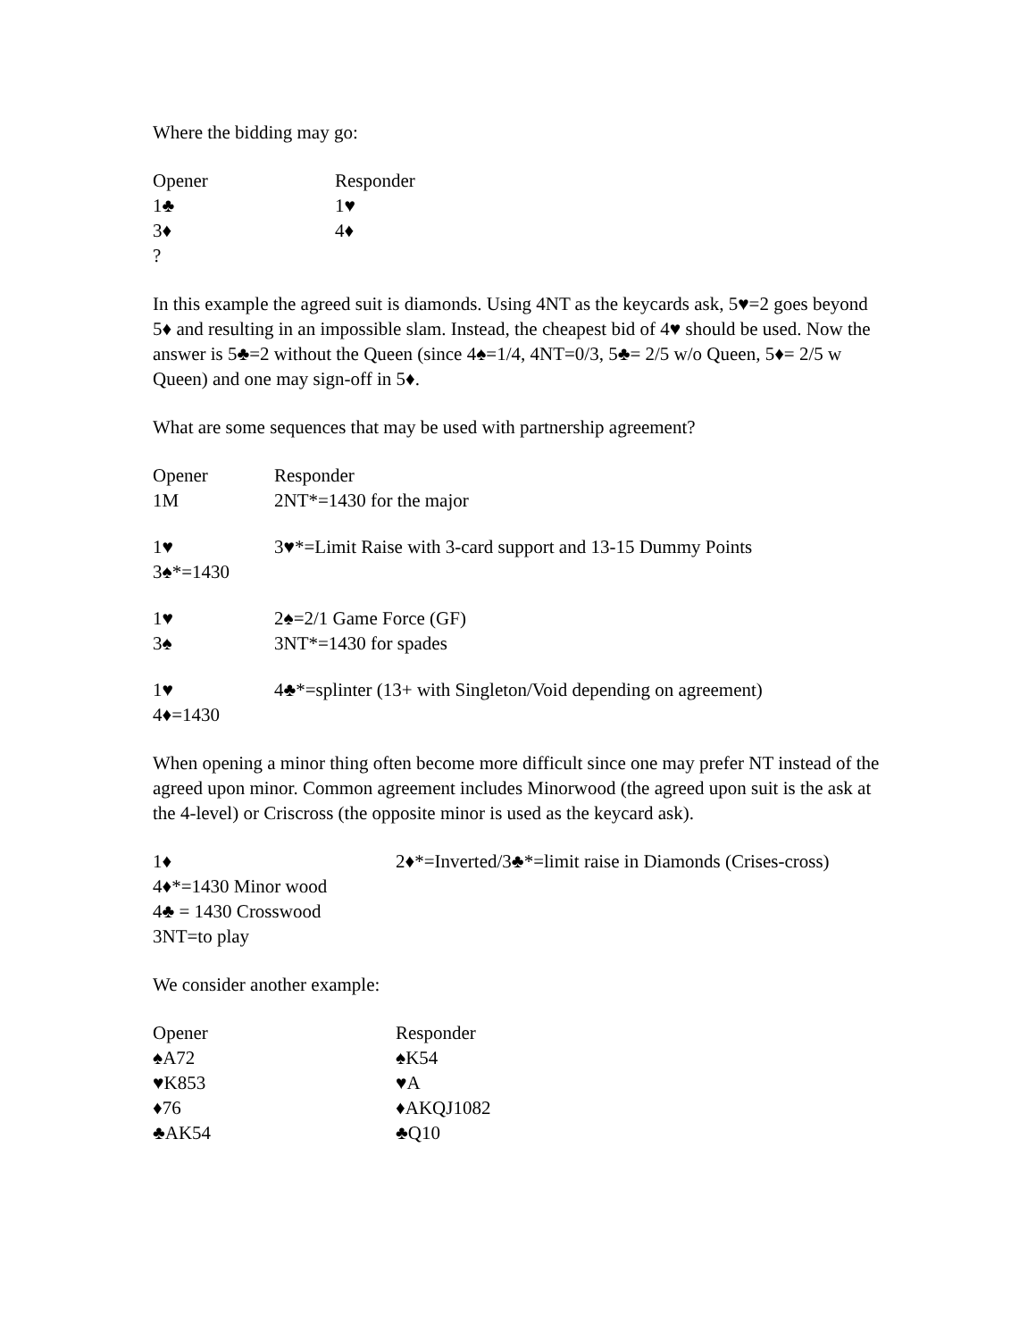Where the bidding may go:
| Opener | Responder |
| 1♣ | 1♥ |
| 3♦ | 4♦ |
| ? | |
In this example the agreed suit is diamonds. Using 4NT as the keycards ask, 5♥=2 goes beyond 5♦ and resulting in an impossible slam. Instead, the cheapest bid of 4♥ should be used. Now the answer is 5♣=2 without the Queen (since 4♠=1/4, 4NT=0/3, 5♣= 2/5 w/o Queen, 5♦= 2/5 w Queen) and one may sign-off in 5♦.
What are some sequences that may be used with partnership agreement?
| Opener | Responder |
| 1M | 2NT*=1430 for the major |
| 1♥ | 3♥*=Limit Raise with 3-card support and 13-15 Dummy Points |
| 3♠*=1430 | |
| 1♥ | 2♠=2/1 Game Force (GF) |
| 3♠ | 3NT*=1430 for spades |
| 1♥ | 4♣*=splinter (13+ with Singleton/Void depending on agreement) |
| 4♦=1430 | |
When opening a minor thing often become more difficult since one may prefer NT instead of the agreed upon minor. Common agreement includes Minorwood (the agreed upon suit is the ask at the 4-level) or Criscross (the opposite minor is used as the keycard ask).
| 1♦ | 2♦*=Inverted/3♣*=limit raise in Diamonds (Crises-cross) |
| 4♦*=1430 Minor wood | |
| 4♣ = 1430 Crosswood | |
| 3NT=to play | |
We consider another example:
| Opener | Responder |
| ♠A72 | ♠K54 |
| ♥K853 | ♥A |
| ♦76 | ♦AKQJ1082 |
| ♣AK54 | ♣Q10 |